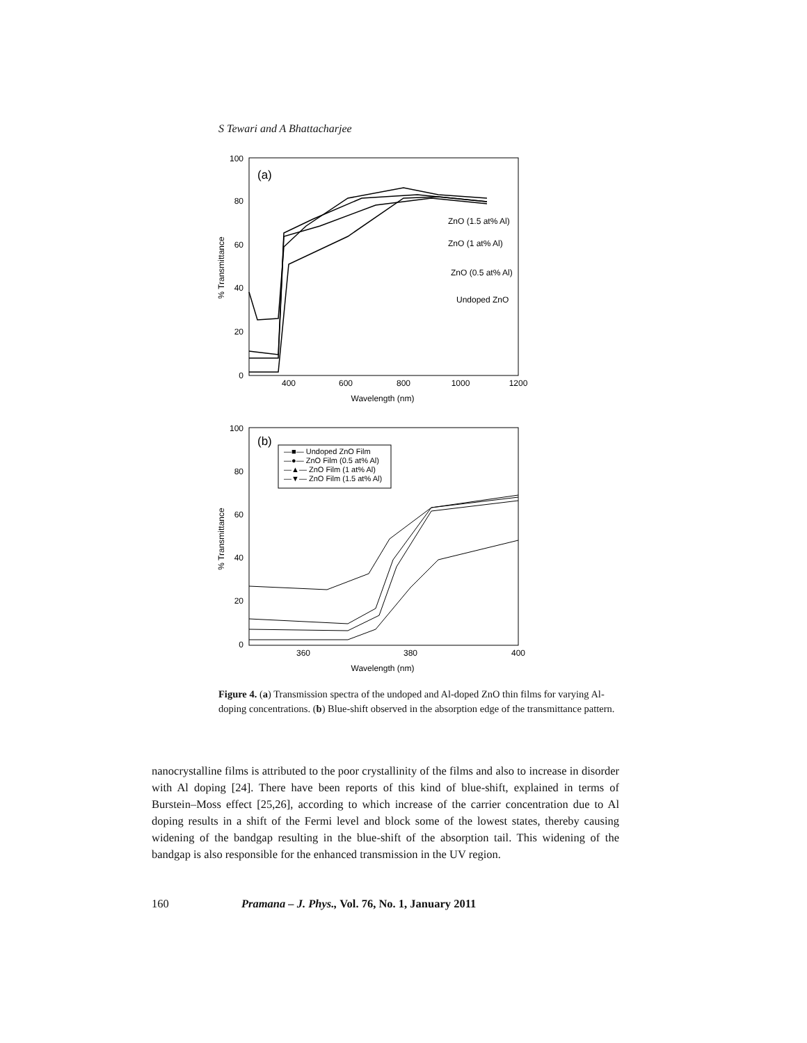S Tewari and A Bhattacharjee
(a)
100
80
60
40
20
0
400
600
800
1000
1200
Wavelength (nm)
% Transmittance
ZnO (1.5 at% Al)
ZnO (1 at% Al)
ZnO (0.5 at% Al)
Undoped ZnO
(b)
100
80
60
40
20
0
360
380
400
Wavelength (nm)
% Transmittance
—■— Undoped ZnO Film
—●— ZnO Film (0.5 at% Al)
—▲— ZnO Film (1 at% Al)
—▼— ZnO Film (1.5 at% Al)
Figure 4. (a) Transmission spectra of the undoped and Al-doped ZnO thin films for varying Al-doping concentrations. (b) Blue-shift observed in the absorption edge of the transmittance pattern.
nanocrystalline films is attributed to the poor crystallinity of the films and also to increase in disorder with Al doping [24]. There have been reports of this kind of blue-shift, explained in terms of Burstein–Moss effect [25,26], according to which increase of the carrier concentration due to Al doping results in a shift of the Fermi level and block some of the lowest states, thereby causing widening of the bandgap resulting in the blue-shift of the absorption tail. This widening of the bandgap is also responsible for the enhanced transmission in the UV region.
160 Pramana – J. Phys., Vol. 76, No. 1, January 2011